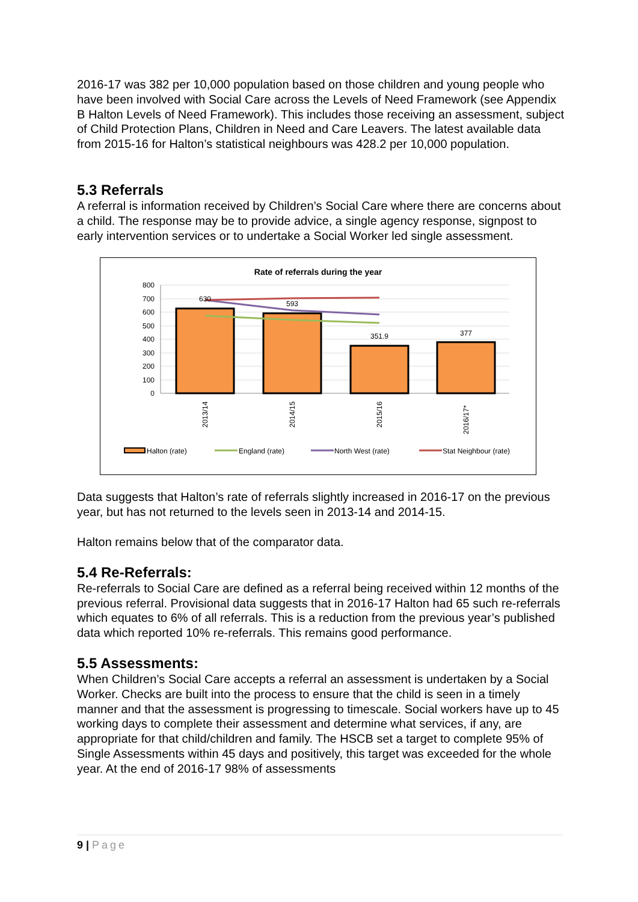2016-17 was 382 per 10,000 population based on those children and young people who have been involved with Social Care across the Levels of Need Framework (see Appendix B Halton Levels of Need Framework). This includes those receiving an assessment, subject of Child Protection Plans, Children in Need and Care Leavers. The latest available data from 2015-16 for Halton’s statistical neighbours was 428.2 per 10,000 population.
5.3 Referrals
A referral is information received by Children’s Social Care where there are concerns about a child. The response may be to provide advice, a single agency response, signpost to early intervention services or to undertake a Social Worker led single assessment.
Rate of referrals during the year
800
700
600
500
400
300
200
100
0
630
593
351.9
377
2013/14
2014/15
2015/16
2016/17*
Halton (rate)
England (rate)
North West (rate)
Stat Neighbour (rate)
Data suggests that Halton’s rate of referrals slightly increased in 2016-17 on the previous year, but has not returned to the levels seen in 2013-14 and 2014-15.
Halton remains below that of the comparator data.
5.4 Re-Referrals:
Re-referrals to Social Care are defined as a referral being received within 12 months of the previous referral. Provisional data suggests that in 2016-17 Halton had 65 such re-referrals which equates to 6% of all referrals. This is a reduction from the previous year’s published data which reported 10% re-referrals. This remains good performance.
5.5 Assessments:
When Children’s Social Care accepts a referral an assessment is undertaken by a Social Worker. Checks are built into the process to ensure that the child is seen in a timely manner and that the assessment is progressing to timescale. Social workers have up to 45 working days to complete their assessment and determine what services, if any, are appropriate for that child/children and family. The HSCB set a target to complete 95% of Single Assessments within 45 days and positively, this target was exceeded for the whole year. At the end of 2016-17 98% of assessments
9 | Page